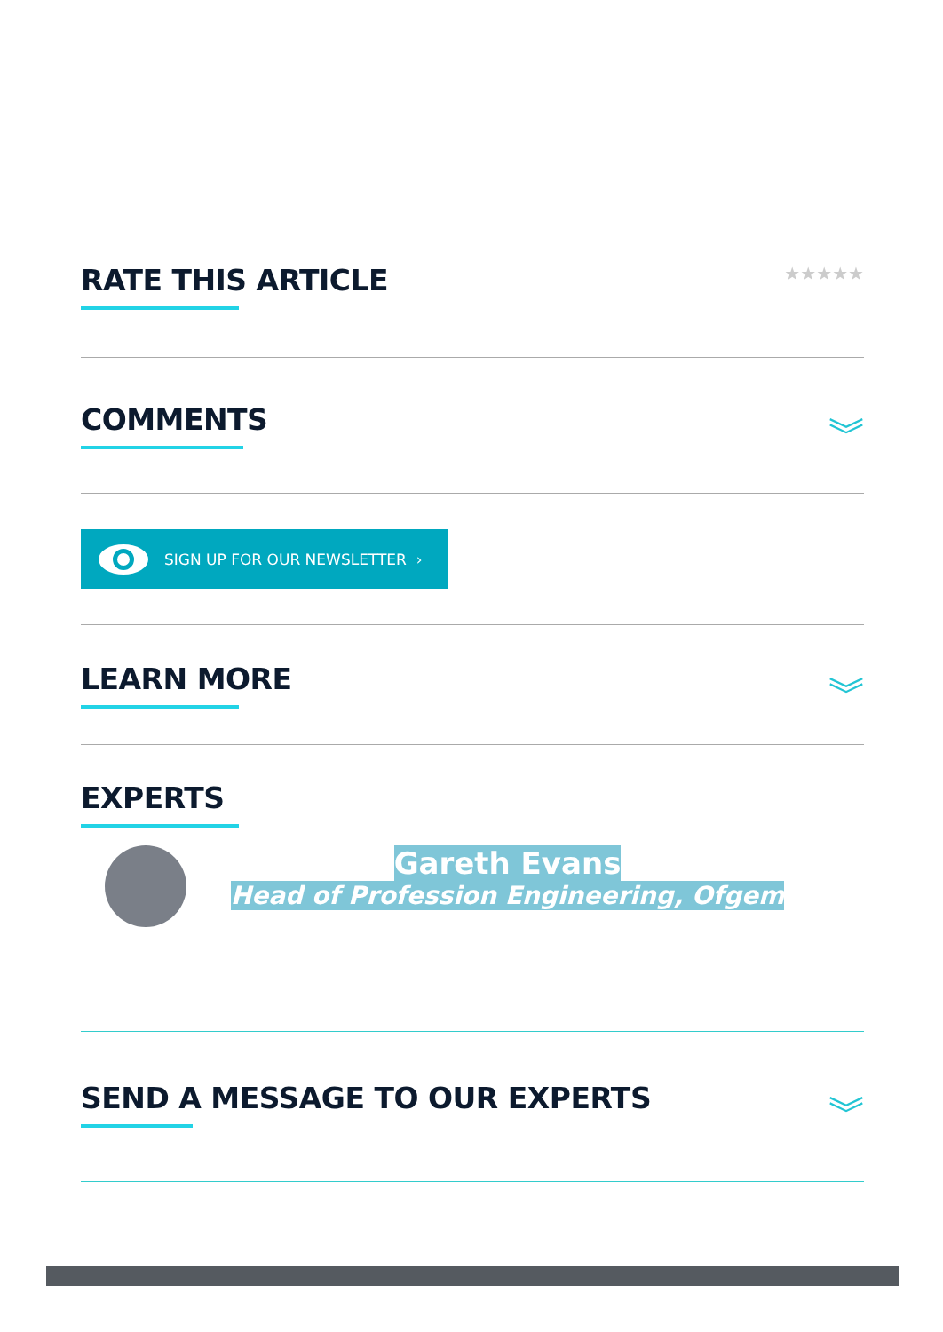RATE THIS ARTICLE
★★★★★
COMMENTS
︾
SIGN UP FOR OUR NEWSLETTER ›
LEARN MORE
︾
EXPERTS
Gareth Evans
Head of Profession Engineering, Ofgem
SEND A MESSAGE TO OUR EXPERTS
︾